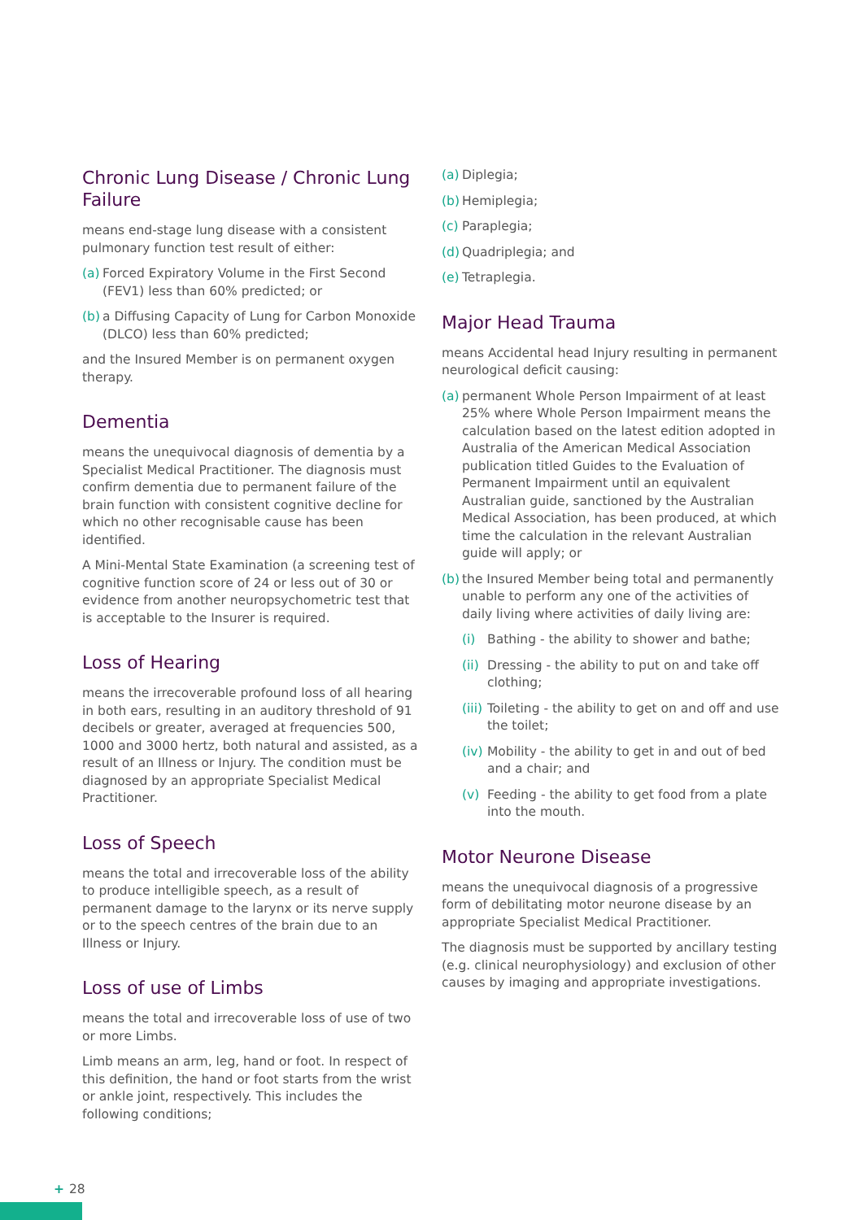Chronic Lung Disease / Chronic Lung Failure
means end-stage lung disease with a consistent pulmonary function test result of either:
(a) Forced Expiratory Volume in the First Second (FEV1) less than 60% predicted; or
(b) a Diffusing Capacity of Lung for Carbon Monoxide (DLCO) less than 60% predicted;
and the Insured Member is on permanent oxygen therapy.
Dementia
means the unequivocal diagnosis of dementia by a Specialist Medical Practitioner. The diagnosis must confirm dementia due to permanent failure of the brain function with consistent cognitive decline for which no other recognisable cause has been identified.
A Mini-Mental State Examination (a screening test of cognitive function score of 24 or less out of 30 or evidence from another neuropsychometric test that is acceptable to the Insurer is required.
Loss of Hearing
means the irrecoverable profound loss of all hearing in both ears, resulting in an auditory threshold of 91 decibels or greater, averaged at frequencies 500, 1000 and 3000 hertz, both natural and assisted, as a result of an Illness or Injury. The condition must be diagnosed by an appropriate Specialist Medical Practitioner.
Loss of Speech
means the total and irrecoverable loss of the ability to produce intelligible speech, as a result of permanent damage to the larynx or its nerve supply or to the speech centres of the brain due to an Illness or Injury.
Loss of use of Limbs
means the total and irrecoverable loss of use of two or more Limbs.
Limb means an arm, leg, hand or foot. In respect of this definition, the hand or foot starts from the wrist or ankle joint, respectively. This includes the following conditions;
(a) Diplegia;
(b) Hemiplegia;
(c) Paraplegia;
(d) Quadriplegia; and
(e) Tetraplegia.
Major Head Trauma
means Accidental head Injury resulting in permanent neurological deficit causing:
(a) permanent Whole Person Impairment of at least 25% where Whole Person Impairment means the calculation based on the latest edition adopted in Australia of the American Medical Association publication titled Guides to the Evaluation of Permanent Impairment until an equivalent Australian guide, sanctioned by the Australian Medical Association, has been produced, at which time the calculation in the relevant Australian guide will apply; or
(b) the Insured Member being total and permanently unable to perform any one of the activities of daily living where activities of daily living are:
(i) Bathing - the ability to shower and bathe;
(ii) Dressing - the ability to put on and take off clothing;
(iii) Toileting - the ability to get on and off and use the toilet;
(iv) Mobility - the ability to get in and out of bed and a chair; and
(v) Feeding - the ability to get food from a plate into the mouth.
Motor Neurone Disease
means the unequivocal diagnosis of a progressive form of debilitating motor neurone disease by an appropriate Specialist Medical Practitioner.
The diagnosis must be supported by ancillary testing (e.g. clinical neurophysiology) and exclusion of other causes by imaging and appropriate investigations.
+ 28